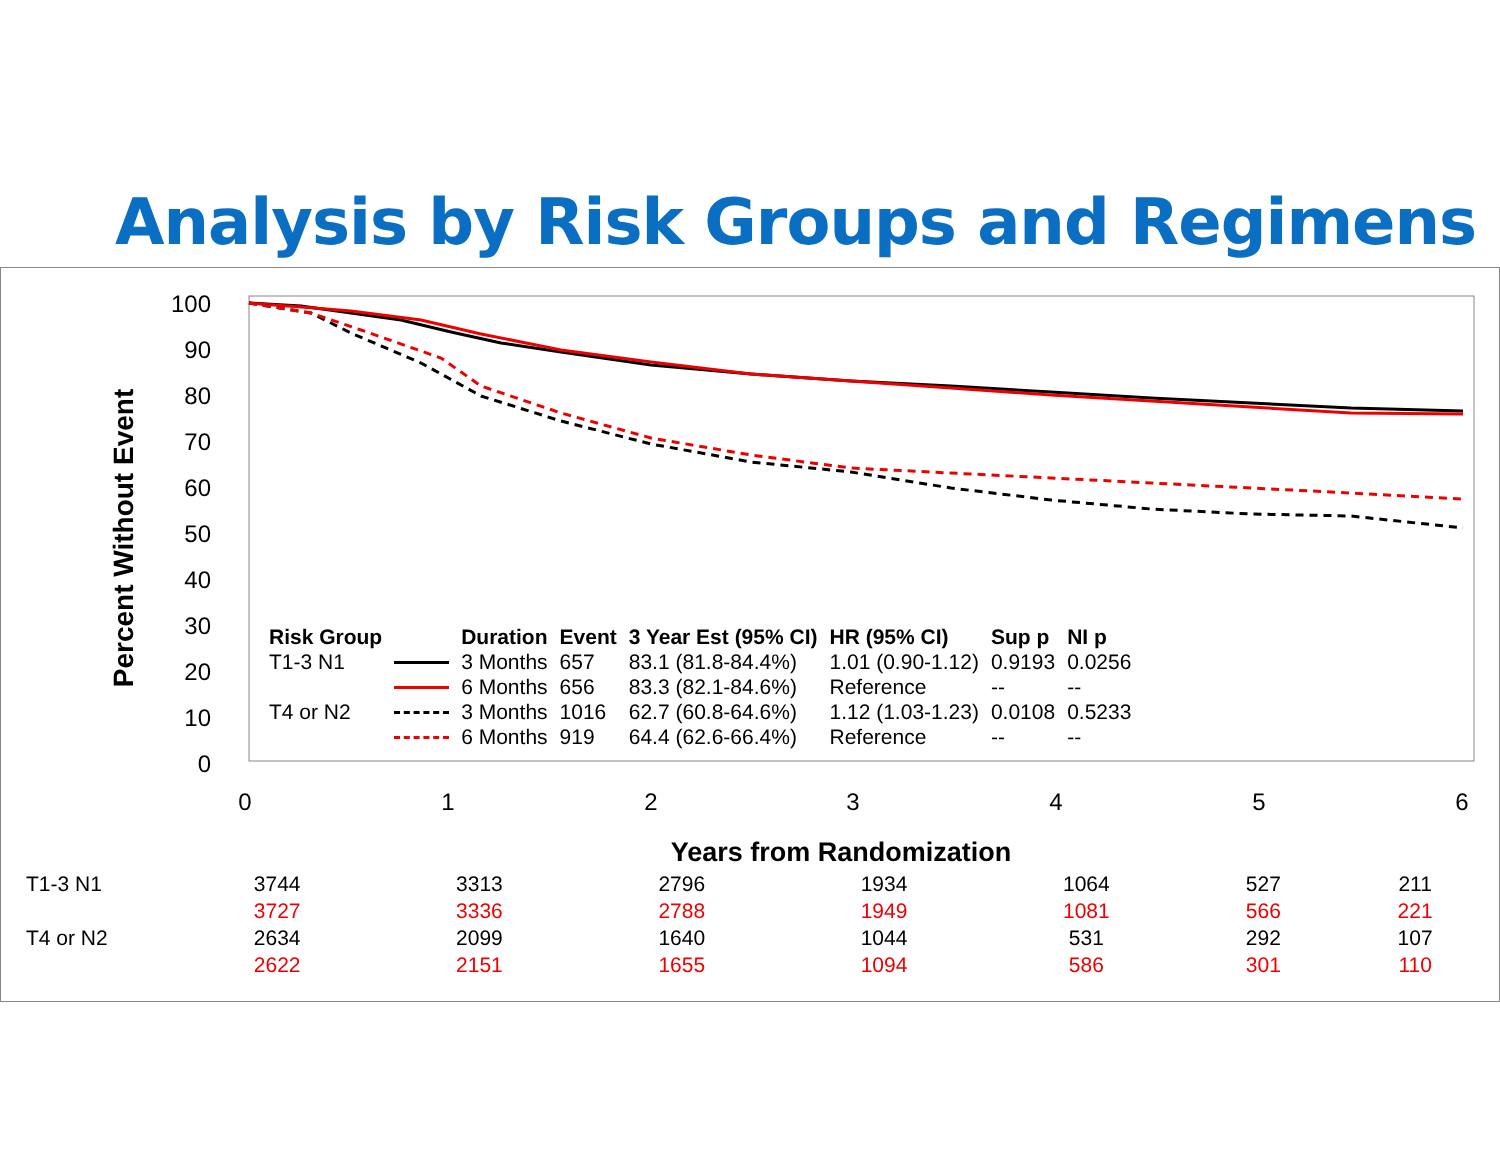Analysis by Risk Groups and Regimens
100
90
80
70
60
50
40
30
20
10
0
0
1
2
3
4
5
6
Years from Randomization
Percent Without Event
| Risk Group | | Duration | Event | 3 Year Est (95% CI) | HR (95% CI) | Sup p | NI p |
| --- | --- | --- | --- | --- | --- | --- | --- |
| T1-3 N1 | | 3 Months | 657 | 83.1 (81.8-84.4%) | 1.01 (0.90-1.12) | 0.9193 | 0.0256 |
| | | 6 Months | 656 | 83.3 (82.1-84.6%) | Reference | -- | -- |
| T4 or N2 | | 3 Months | 1016 | 62.7 (60.8-64.6%) | 1.12 (1.03-1.23) | 0.0108 | 0.5233 |
| | | 6 Months | 919 | 64.4 (62.6-66.4%) | Reference | -- | -- |
| T1-3 N1 | 3744 | 3313 | 2796 | 1934 | 1064 | 527 | 211 |
| | 3727 | 3336 | 2788 | 1949 | 1081 | 566 | 221 |
| T4 or N2 | 2634 | 2099 | 1640 | 1044 | 531 | 292 | 107 |
| | 2622 | 2151 | 1655 | 1094 | 586 | 301 | 110 |